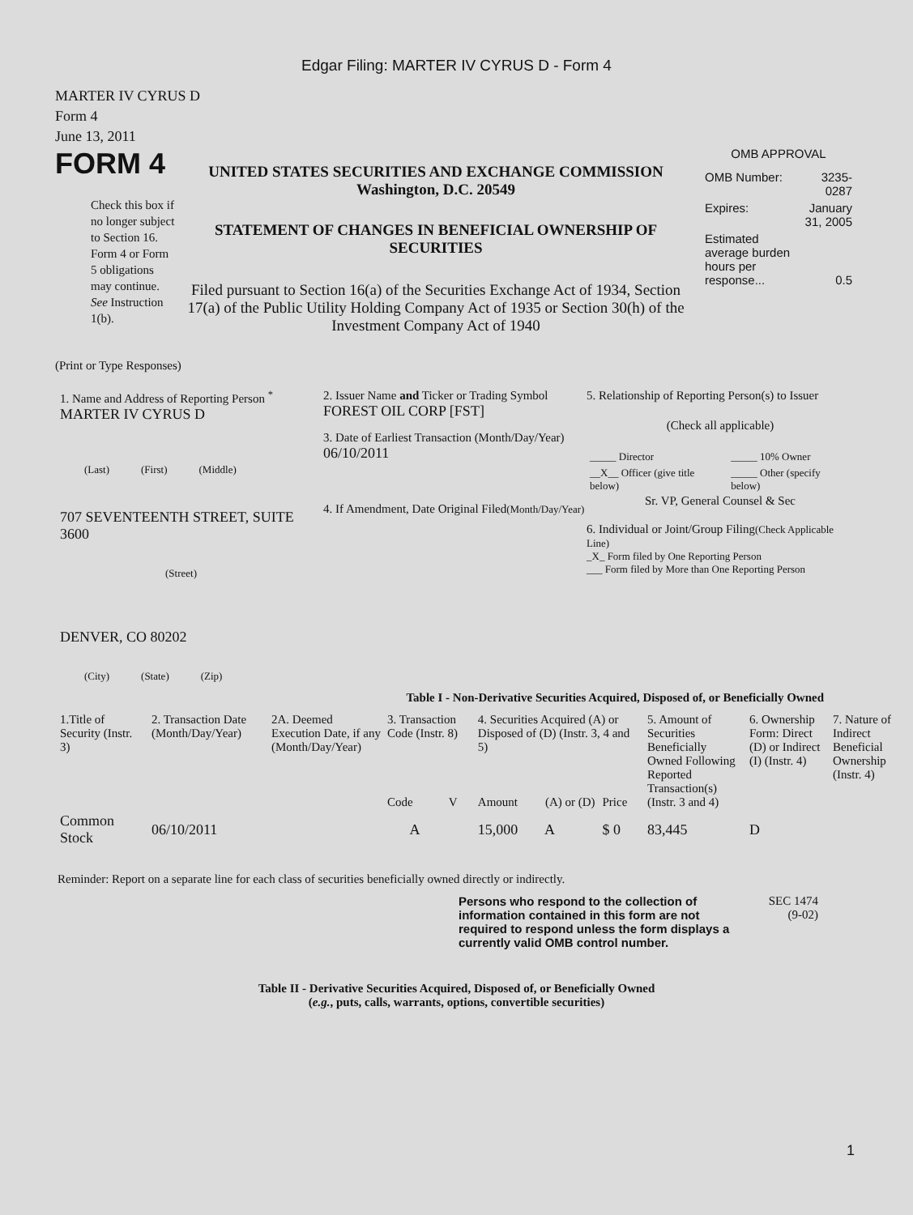Edgar Filing: MARTER IV CYRUS D - Form 4
MARTER IV CYRUS D
Form 4
June 13, 2011
FORM 4
Check this box if no longer subject to Section 16. Form 4 or Form 5 obligations may continue. See Instruction 1(b).
UNITED STATES SECURITIES AND EXCHANGE COMMISSION
Washington, D.C. 20549
STATEMENT OF CHANGES IN BENEFICIAL OWNERSHIP OF SECURITIES
Filed pursuant to Section 16(a) of the Securities Exchange Act of 1934, Section 17(a) of the Public Utility Holding Company Act of 1935 or Section 30(h) of the Investment Company Act of 1940
OMB APPROVAL
| OMB Number: | 3235-0287 |
| Expires: | January 31, 2005 |
| Estimated average burden hours per response... | 0.5 |
(Print or Type Responses)
1. Name and Address of Reporting Person <sup>*</sup>
MARTER IV CYRUS D
(Last) (First) (Middle)
707 SEVENTEENTH STREET, SUITE 3600
(Street)
DENVER, CO 80202
(City) (State) (Zip)
2. Issuer Name and Ticker or Trading Symbol
FOREST OIL CORP [FST]
3. Date of Earliest Transaction (Month/Day/Year)
06/10/2011
4. If Amendment, Date Original Filed(Month/Day/Year)
5. Relationship of Reporting Person(s) to Issuer
(Check all applicable)
| _____ Director | _____ 10% Owner |
| __X__ Officer (give title below) | _____ Other (specify below) |
Sr. VP, General Counsel & Sec
6. Individual or Joint/Group Filing(Check Applicable Line)
_X_ Form filed by One Reporting Person
___ Form filed by More than One Reporting Person
Table I - Non-Derivative Securities Acquired, Disposed of, or Beneficially Owned
| 1.Title of Security (Instr. 3) | 2. Transaction Date (Month/Day/Year) | 2A. Deemed Execution Date, if any (Month/Day/Year) | 3. Transaction Code (Instr. 8) | | 4. Securities Acquired (A) or Disposed of (D) (Instr. 3, 4 and 5) | | | 5. Amount of Securities Beneficially Owned Following Reported Transaction(s) (Instr. 3 and 4) | 6. Ownership Form: Direct (D) or Indirect (I) (Instr. 4) | 7. Nature of Indirect Beneficial Ownership (Instr. 4) |
| --- | --- | --- | --- | --- | --- | --- | --- | --- | --- | --- |
| | | | Code | V | Amount | (A) or (D) | Price | | | |
| Common Stock | 06/10/2011 | | A | | 15,000 | A | $ 0 | 83,445 | D | |
Reminder: Report on a separate line for each class of securities beneficially owned directly or indirectly.
Persons who respond to the collection of information contained in this form are not required to respond unless the form displays a currently valid OMB control number.
SEC 1474
(9-02)
Table II - Derivative Securities Acquired, Disposed of, or Beneficially Owned
(e.g., puts, calls, warrants, options, convertible securities)
1